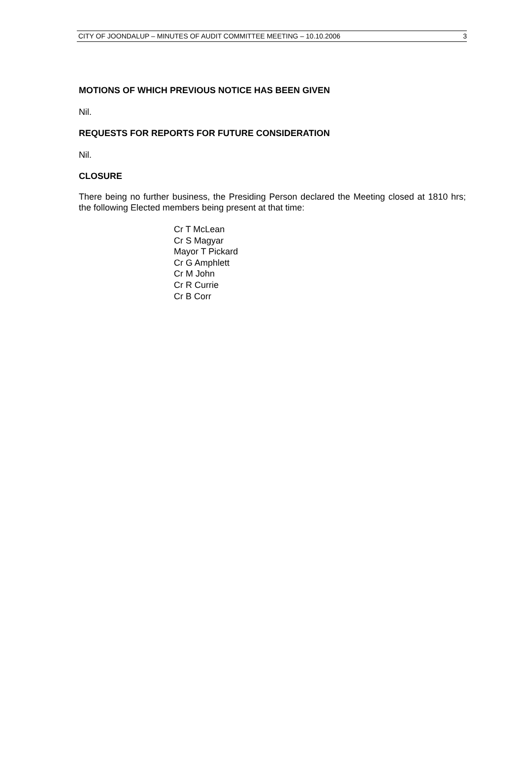CITY OF JOONDALUP – MINUTES OF AUDIT COMMITTEE MEETING – 10.10.2006 3
MOTIONS OF WHICH PREVIOUS NOTICE HAS BEEN GIVEN
Nil.
REQUESTS FOR REPORTS FOR FUTURE CONSIDERATION
Nil.
CLOSURE
There being no further business, the Presiding Person declared the Meeting closed at 1810 hrs; the following Elected members being present at that time:
Cr T McLean
Cr S Magyar
Mayor T Pickard
Cr G Amphlett
Cr M John
Cr R Currie
Cr B Corr